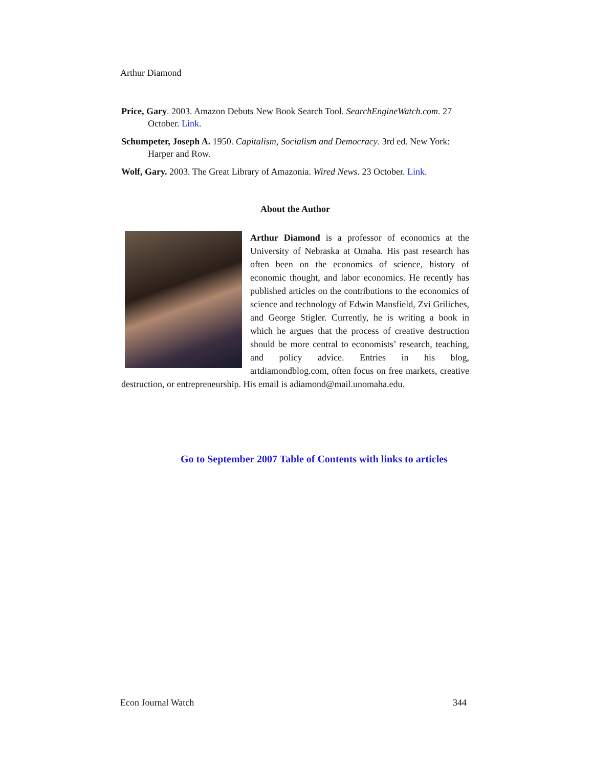Arthur Diamond
Price, Gary. 2003. Amazon Debuts New Book Search Tool. SearchEngineWatch.com. 27 October. Link.
Schumpeter, Joseph A. 1950. Capitalism, Socialism and Democracy. 3rd ed. New York: Harper and Row.
Wolf, Gary. 2003. The Great Library of Amazonia. Wired News. 23 October. Link.
About the Author
Arthur Diamond is a professor of economics at the University of Nebraska at Omaha. His past research has often been on the economics of science, history of economic thought, and labor economics. He recently has published articles on the contributions to the economics of science and technology of Edwin Mansfield, Zvi Griliches, and George Stigler. Currently, he is writing a book in which he argues that the process of creative destruction should be more central to economists’ research, teaching, and policy advice. Entries in his blog, artdiamondblog.com, often focus on free markets, creative destruction, or entrepreneurship. His email is adiamond@mail.unomaha.edu.
Go to September 2007 Table of Contents with links to articles
Econ Journal Watch 344